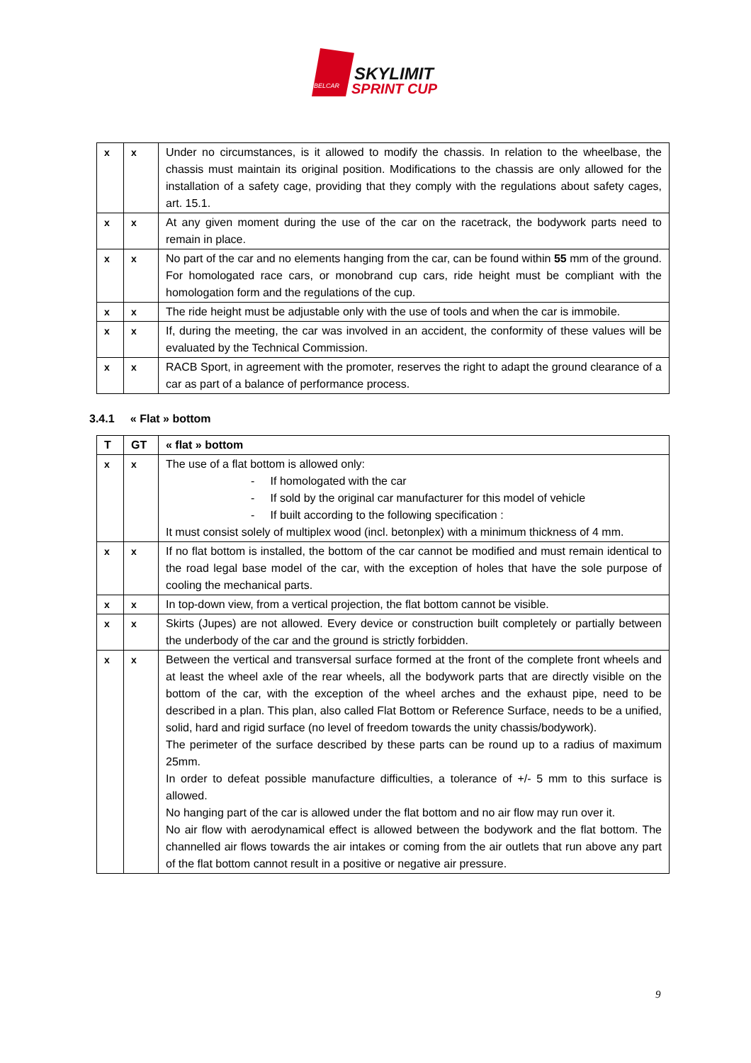BELCAR
SKYLIMIT
SPRINT CUP
| x | x | Under no circumstances, is it allowed to modify the chassis. In relation to the wheelbase, the chassis must maintain its original position. Modifications to the chassis are only allowed for the installation of a safety cage, providing that they comply with the regulations about safety cages, art. 15.1. |
| x | x | At any given moment during the use of the car on the racetrack, the bodywork parts need to remain in place. |
| x | x | No part of the car and no elements hanging from the car, can be found within 55 mm of the ground. For homologated race cars, or monobrand cup cars, ride height must be compliant with the homologation form and the regulations of the cup. |
| x | x | The ride height must be adjustable only with the use of tools and when the car is immobile. |
| x | x | If, during the meeting, the car was involved in an accident, the conformity of these values will be evaluated by the Technical Commission. |
| x | x | RACB Sport, in agreement with the promoter, reserves the right to adapt the ground clearance of a car as part of a balance of performance process. |
3.4.1 « Flat » bottom
| T | GT | « flat » bottom |
| --- | --- | --- |
| x | x | The use of a flat bottom is allowed only: - If homologated with the car - If sold by the original car manufacturer for this model of vehicle - If built according to the following specification : It must consist solely of multiplex wood (incl. betonplex) with a minimum thickness of 4 mm. |
| x | x | If no flat bottom is installed, the bottom of the car cannot be modified and must remain identical to the road legal base model of the car, with the exception of holes that have the sole purpose of cooling the mechanical parts. |
| x | x | In top-down view, from a vertical projection, the flat bottom cannot be visible. |
| x | x | Skirts (Jupes) are not allowed. Every device or construction built completely or partially between the underbody of the car and the ground is strictly forbidden. |
| x | x | Between the vertical and transversal surface formed at the front of the complete front wheels and at least the wheel axle of the rear wheels, all the bodywork parts that are directly visible on the bottom of the car, with the exception of the wheel arches and the exhaust pipe, need to be described in a plan. This plan, also called Flat Bottom or Reference Surface, needs to be a unified, solid, hard and rigid surface (no level of freedom towards the unity chassis/bodywork). The perimeter of the surface described by these parts can be round up to a radius of maximum 25mm. In order to defeat possible manufacture difficulties, a tolerance of +/- 5 mm to this surface is allowed. No hanging part of the car is allowed under the flat bottom and no air flow may run over it. No air flow with aerodynamical effect is allowed between the bodywork and the flat bottom. The channelled air flows towards the air intakes or coming from the air outlets that run above any part of the flat bottom cannot result in a positive or negative air pressure. |
9